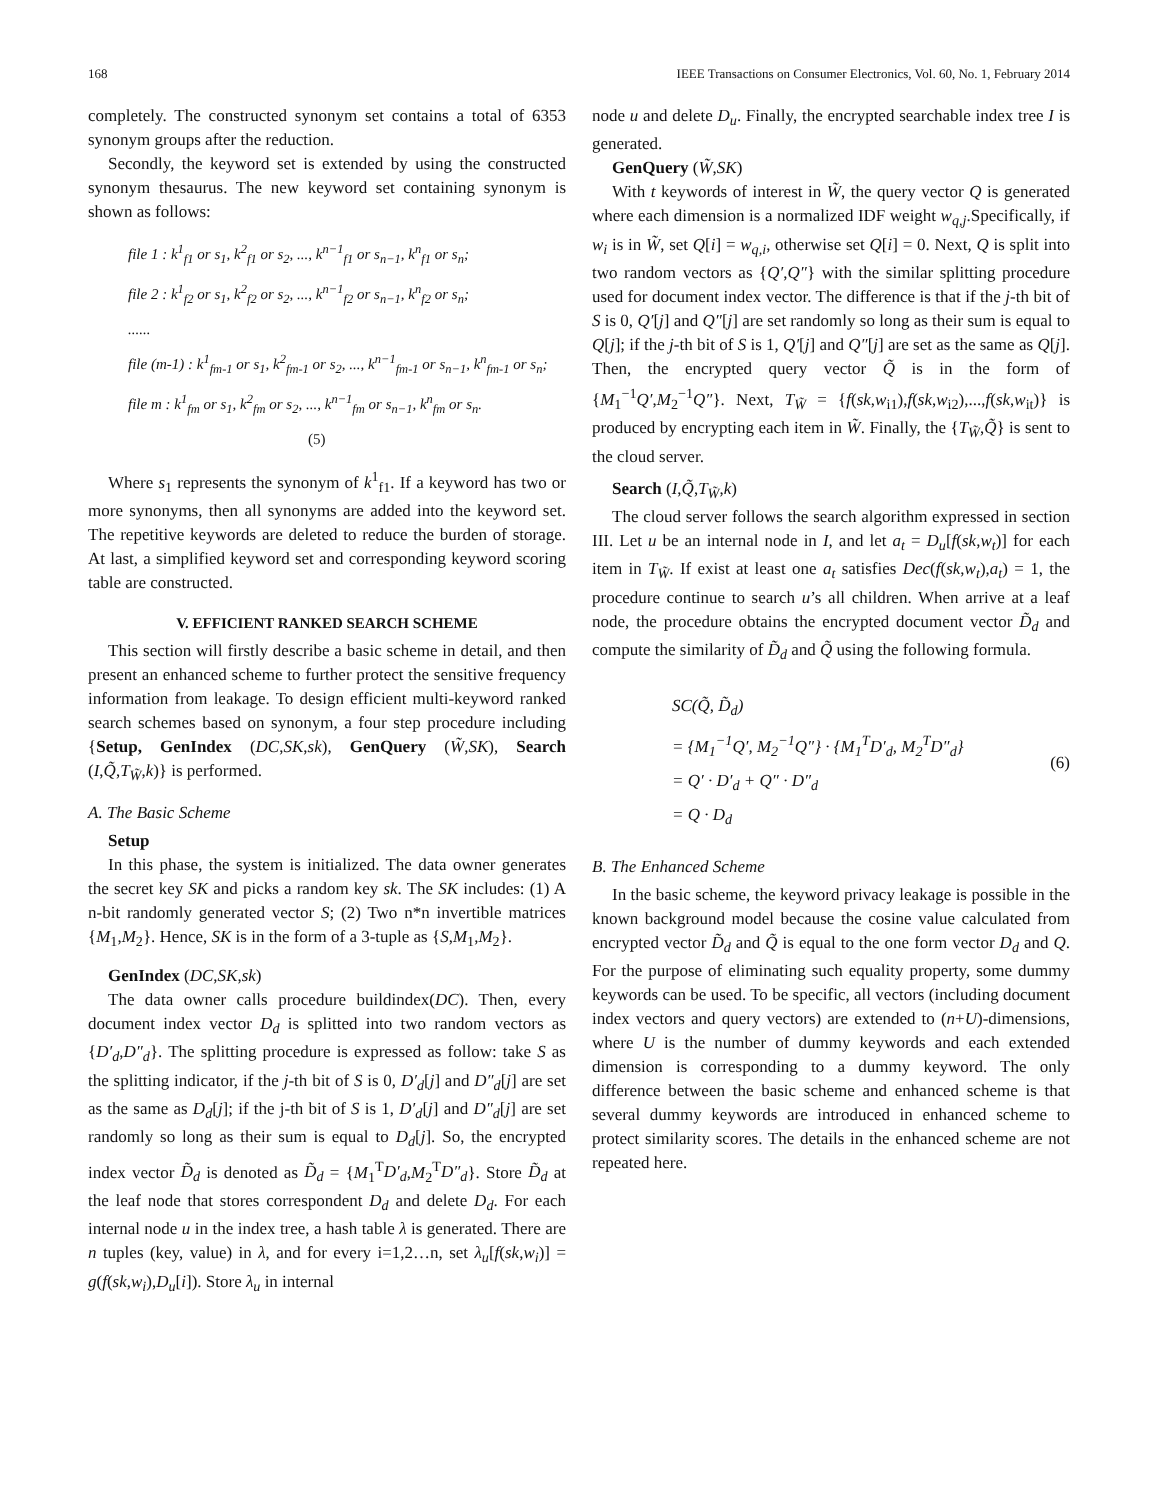168 IEEE Transactions on Consumer Electronics, Vol. 60, No. 1, February 2014
completely. The constructed synonym set contains a total of 6353 synonym groups after the reduction.
Secondly, the keyword set is extended by using the constructed synonym thesaurus. The new keyword set containing synonym is shown as follows:
file 1 : k<sup>1</sup><sub>f1</sub> or s<sub>1</sub>, k<sup>2</sup><sub>f1</sub> or s<sub>2</sub>, ..., k<sup>n−1</sup><sub>f1</sub> or s<sub>n−1</sub>, k<sup>n</sup><sub>f1</sub> or s<sub>n</sub>;
file 2 : k<sup>1</sup><sub>f2</sub> or s<sub>1</sub>, k<sup>2</sup><sub>f2</sub> or s<sub>2</sub>, ..., k<sup>n−1</sup><sub>f2</sub> or s<sub>n−1</sub>, k<sup>n</sup><sub>f2</sub> or s<sub>n</sub>;
......
file (m-1) : k<sup>1</sup><sub>fm-1</sub> or s<sub>1</sub>, k<sup>2</sup><sub>fm-1</sub> or s<sub>2</sub>, ..., k<sup>n−1</sup><sub>fm-1</sub> or s<sub>n−1</sub>, k<sup>n</sup><sub>fm-1</sub> or s<sub>n</sub>;
file m : k<sup>1</sup><sub>fm</sub> or s<sub>1</sub>, k<sup>2</sup><sub>fm</sub> or s<sub>2</sub>, ..., k<sup>n−1</sup><sub>fm</sub> or s<sub>n−1</sub>, k<sup>n</sup><sub>fm</sub> or s<sub>n</sub>.
(5)
Where s<sub>1</sub> represents the synonym of k<sup>1</sup><sub>f1</sub>. If a keyword has two or more synonyms, then all synonyms are added into the keyword set. The repetitive keywords are deleted to reduce the burden of storage. At last, a simplified keyword set and corresponding keyword scoring table are constructed.
V. EFFICIENT RANKED SEARCH SCHEME
This section will firstly describe a basic scheme in detail, and then present an enhanced scheme to further protect the sensitive frequency information from leakage. To design efficient multi-keyword ranked search schemes based on synonym, a four step procedure including {Setup, GenIndex (DC,SK,sk), GenQuery (W̃,SK), Search (I,Q̃,T<sub>W̃</sub>,k)} is performed.
A. The Basic Scheme
Setup
In this phase, the system is initialized. The data owner generates the secret key SK and picks a random key sk. The SK includes: (1) A n-bit randomly generated vector S; (2) Two n*n invertible matrices {M<sub>1</sub>,M<sub>2</sub>}. Hence, SK is in the form of a 3-tuple as {S,M<sub>1</sub>,M<sub>2</sub>}.
GenIndex (DC,SK,sk)
The data owner calls procedure buildindex(DC). Then, every document index vector D<sub>d</sub> is splitted into two random vectors as {D′<sub>d</sub>,D″<sub>d</sub>}. The splitting procedure is expressed as follow: take S as the splitting indicator, if the j-th bit of S is 0, D′<sub>d</sub>[j] and D″<sub>d</sub>[j] are set as the same as D<sub>d</sub>[j]; if the j-th bit of S is 1, D′<sub>d</sub>[j] and D″<sub>d</sub>[j] are set randomly so long as their sum is equal to D<sub>d</sub>[j]. So, the encrypted index vector D̃<sub>d</sub> is denoted as D̃<sub>d</sub> = {M<sub>1</sub><sup>T</sup>D′<sub>d</sub>,M<sub>2</sub><sup>T</sup>D″<sub>d</sub>}. Store D̃<sub>d</sub> at the leaf node that stores correspondent D<sub>d</sub> and delete D<sub>d</sub>. For each internal node u in the index tree, a hash table λ is generated. There are n tuples (key, value) in λ, and for every i=1,2…n, set λ<sub>u</sub>[f(sk,w<sub>i</sub>)] = g(f(sk,w<sub>i</sub>),D<sub>u</sub>[i]). Store λ<sub>u</sub> in internal
node u and delete D<sub>u</sub>. Finally, the encrypted searchable index tree I is generated.
GenQuery (W̃,SK)
With t keywords of interest in W̃, the query vector Q is generated where each dimension is a normalized IDF weight w<sub>q,j</sub>.Specifically, if w<sub>i</sub> is in W̃, set Q[i] = w<sub>q,i</sub>, otherwise set Q[i] = 0. Next, Q is split into two random vectors as {Q′,Q″} with the similar splitting procedure used for document index vector. The difference is that if the j-th bit of S is 0, Q′[j] and Q″[j] are set randomly so long as their sum is equal to Q[j]; if the j-th bit of S is 1, Q′[j] and Q″[j] are set as the same as Q[j]. Then, the encrypted query vector Q̃ is in the form of {M<sub>1</sub><sup>−1</sup>Q′,M<sub>2</sub><sup>−1</sup>Q″}. Next, T<sub>W̃</sub> = {f(sk,w<sub>i1</sub>),f(sk,w<sub>i2</sub>),...,f(sk,w<sub>it</sub>)} is produced by encrypting each item in W̃. Finally, the {T<sub>W̃</sub>,Q̃} is sent to the cloud server.
Search (I,Q̃,T<sub>W̃</sub>,k)
The cloud server follows the search algorithm expressed in section III. Let u be an internal node in I, and let a<sub>t</sub> = D<sub>u</sub>[f(sk,w<sub>t</sub>)] for each item in T<sub>W̃</sub>. If exist at least one a<sub>t</sub> satisfies Dec(f(sk,w<sub>t</sub>),a<sub>t</sub>) = 1, the procedure continue to search u’s all children. When arrive at a leaf node, the procedure obtains the encrypted document vector D̃<sub>d</sub> and compute the similarity of D̃<sub>d</sub> and Q̃ using the following formula.
SC(Q̃, D̃<sub>d</sub>)
= {M<sub>1</sub><sup>−1</sup>Q′, M<sub>2</sub><sup>−1</sup>Q″} · {M<sub>1</sub><sup>T</sup>D′<sub>d</sub>, M<sub>2</sub><sup>T</sup>D″<sub>d</sub>}
= Q′ · D′<sub>d</sub> + Q″ · D″<sub>d</sub>
= Q · D<sub>d</sub>
(6)
B. The Enhanced Scheme
In the basic scheme, the keyword privacy leakage is possible in the known background model because the cosine value calculated from encrypted vector D̃<sub>d</sub> and Q̃ is equal to the one form vector D<sub>d</sub> and Q. For the purpose of eliminating such equality property, some dummy keywords can be used. To be specific, all vectors (including document index vectors and query vectors) are extended to (n+U)-dimensions, where U is the number of dummy keywords and each extended dimension is corresponding to a dummy keyword. The only difference between the basic scheme and enhanced scheme is that several dummy keywords are introduced in enhanced scheme to protect similarity scores. The details in the enhanced scheme are not repeated here.